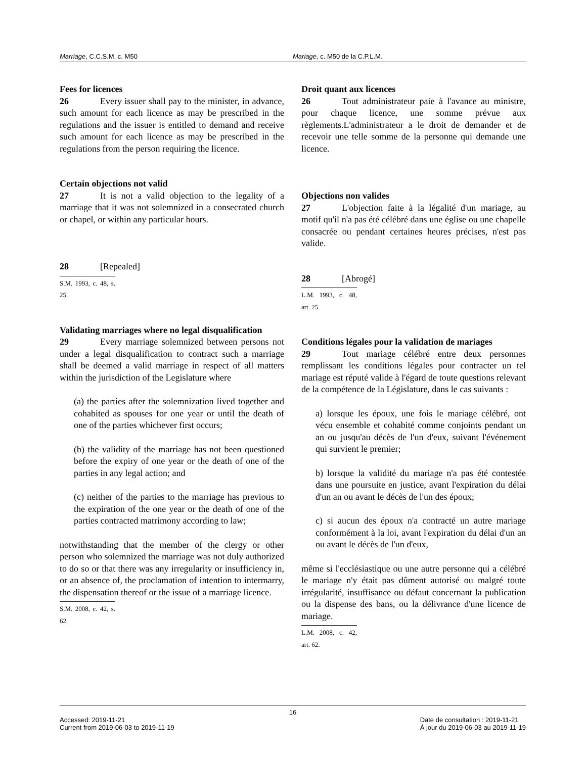Marriage, C.C.S.M. c. M50 Mariage, c. M50 de la C.P.L.M.
Fees for licences
26 Every issuer shall pay to the minister, in advance, such amount for each licence as may be prescribed in the regulations and the issuer is entitled to demand and receive such amount for each licence as may be prescribed in the regulations from the person requiring the licence.
Certain objections not valid
27 It is not a valid objection to the legality of a marriage that it was not solemnized in a consecrated church or chapel, or within any particular hours.
28 [Repealed]
S.M. 1993, c. 48, s. 25.
Validating marriages where no legal disqualification
29 Every marriage solemnized between persons not under a legal disqualification to contract such a marriage shall be deemed a valid marriage in respect of all matters within the jurisdiction of the Legislature where
(a) the parties after the solemnization lived together and cohabited as spouses for one year or until the death of one of the parties whichever first occurs;
(b) the validity of the marriage has not been questioned before the expiry of one year or the death of one of the parties in any legal action; and
(c) neither of the parties to the marriage has previous to the expiration of the one year or the death of one of the parties contracted matrimony according to law;
notwithstanding that the member of the clergy or other person who solemnized the marriage was not duly authorized to do so or that there was any irregularity or insufficiency in, or an absence of, the proclamation of intention to intermarry, the dispensation thereof or the issue of a marriage licence.
S.M. 2008, c. 42, s. 62.
Droit quant aux licences
26 Tout administrateur paie à l'avance au ministre, pour chaque licence, une somme prévue aux règlements.L'administrateur a le droit de demander et de recevoir une telle somme de la personne qui demande une licence.
Objections non valides
27 L'objection faite à la légalité d'un mariage, au motif qu'il n'a pas été célébré dans une église ou une chapelle consacrée ou pendant certaines heures précises, n'est pas valide.
28 [Abrogé]
L.M. 1993, c. 48, art. 25.
Conditions légales pour la validation de mariages
29 Tout mariage célébré entre deux personnes remplissant les conditions légales pour contracter un tel mariage est réputé valide à l'égard de toute questions relevant de la compétence de la Législature, dans le cas suivants :
a) lorsque les époux, une fois le mariage célébré, ont vécu ensemble et cohabité comme conjoints pendant un an ou jusqu'au décès de l'un d'eux, suivant l'événement qui survient le premier;
b) lorsque la validité du mariage n'a pas été contestée dans une poursuite en justice, avant l'expiration du délai d'un an ou avant le décès de l'un des époux;
c) si aucun des époux n'a contracté un autre mariage conformément à la loi, avant l'expiration du délai d'un an ou avant le décès de l'un d'eux,
même si l'ecclésiastique ou une autre personne qui a célébré le mariage n'y était pas dûment autorisé ou malgré toute irrégularité, insuffisance ou défaut concernant la publication ou la dispense des bans, ou la délivrance d'une licence de mariage.
L.M. 2008, c. 42, art. 62.
16
Accessed: 2019-11-21
Current from 2019-06-03 to 2019-11-19
Date de consultation : 2019-11-21
À jour du 2019-06-03 au 2019-11-19